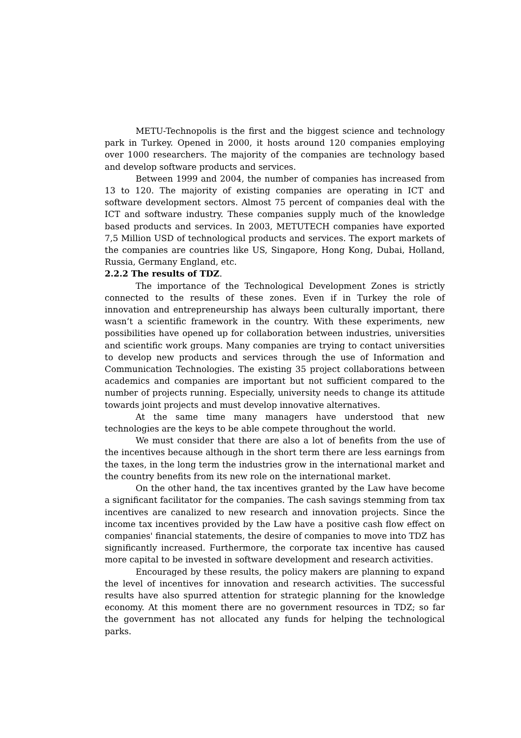METU-Technopolis is the first and the biggest science and technology park in Turkey. Opened in 2000, it hosts around 120 companies employing over 1000 researchers. The majority of the companies are technology based and develop software products and services.
Between 1999 and 2004, the number of companies has increased from 13 to 120. The majority of existing companies are operating in ICT and software development sectors. Almost 75 percent of companies deal with the ICT and software industry. These companies supply much of the knowledge based products and services. In 2003, METUTECH companies have exported 7,5 Million USD of technological products and services. The export markets of the companies are countries like US, Singapore, Hong Kong, Dubai, Holland, Russia, Germany England, etc.
2.2.2 The results of TDZ.
The importance of the Technological Development Zones is strictly connected to the results of these zones. Even if in Turkey the role of innovation and entrepreneurship has always been culturally important, there wasn’t a scientific framework in the country. With these experiments, new possibilities have opened up for collaboration between industries, universities and scientific work groups. Many companies are trying to contact universities to develop new products and services through the use of Information and Communication Technologies. The existing 35 project collaborations between academics and companies are important but not sufficient compared to the number of projects running. Especially, university needs to change its attitude towards joint projects and must develop innovative alternatives.
At the same time many managers have understood that new technologies are the keys to be able compete throughout the world.
We must consider that there are also a lot of benefits from the use of the incentives because although in the short term there are less earnings from the taxes, in the long term the industries grow in the international market and the country benefits from its new role on the international market.
On the other hand, the tax incentives granted by the Law have become a significant facilitator for the companies. The cash savings stemming from tax incentives are canalized to new research and innovation projects. Since the income tax incentives provided by the Law have a positive cash flow effect on companies' financial statements, the desire of companies to move into TDZ has significantly increased. Furthermore, the corporate tax incentive has caused more capital to be invested in software development and research activities.
Encouraged by these results, the policy makers are planning to expand the level of incentives for innovation and research activities. The successful results have also spurred attention for strategic planning for the knowledge economy. At this moment there are no government resources in TDZ; so far the government has not allocated any funds for helping the technological parks.